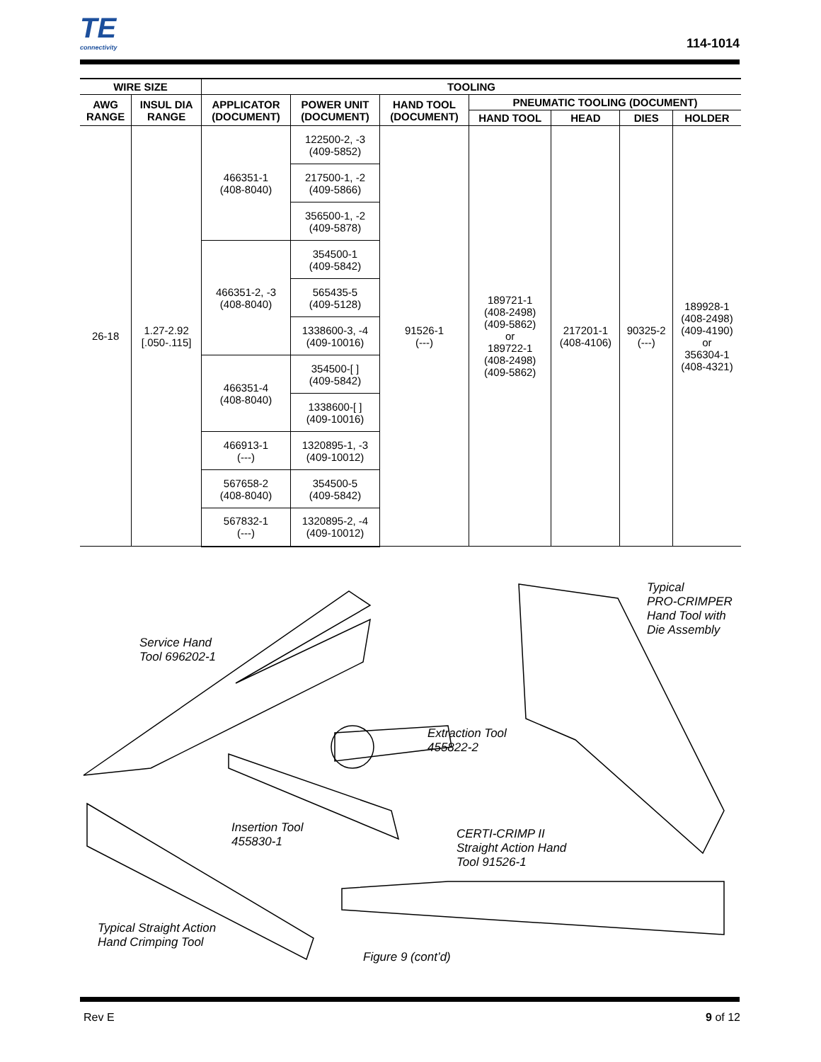TE
connectivity
114-1014
| WIRE SIZE | | TOOLING | | | | | | |
| --- | --- | --- | --- | --- | --- | --- | --- | --- |
| AWG RANGE | INSUL DIA RANGE | APPLICATOR (DOCUMENT) | POWER UNIT (DOCUMENT) | HAND TOOL (DOCUMENT) | PNEUMATIC TOOLING (DOCUMENT) | | | |
| | | | | | HAND TOOL | HEAD | DIES | HOLDER |
| 26-18 | 1.27-2.92 [.050-.115] | 466351-1 (408-8040) | 122500-2, -3 (409-5852) | 91526-1 (---) | 189721-1 (408-2498) (409-5862) or 189722-1 (408-2498) (409-5862) | 217201-1 (408-4106) | 90325-2 (---) | 189928-1 (408-2498) (409-4190) or 356304-1 (408-4321) |
| | | | 217500-1, -2 (409-5866) | | | | | |
| | | | 356500-1, -2 (409-5878) | | | | | |
| | | 466351-2, -3 (408-8040) | 354500-1 (409-5842) | | | | | |
| | | | 565435-5 (409-5128) | | | | | |
| | | | 1338600-3, -4 (409-10016) | | | | | |
| | | 466351-4 (408-8040) | 354500-[ ] (409-5842) | | | | | |
| | | | 1338600-[ ] (409-10016) | | | | | |
| | | 466913-1 (---) | 1320895-1, -3 (409-10012) | | | | | |
| | | 567658-2 (408-8040) | 354500-5 (409-5842) | | | | | |
| | | 567832-1 (---) | 1320895-2, -4 (409-10012) | | | | | |
Service Hand
Tool 696202-1
Typical
PRO-CRIMPER
Hand Tool with
Die Assembly
Extraction Tool
455822-2
Insertion Tool
455830-1
CERTI-CRIMP II
Straight Action Hand
Tool 91526-1
Typical Straight Action
Hand Crimping Tool
Figure 9 (cont’d)
Rev E 9 of 12